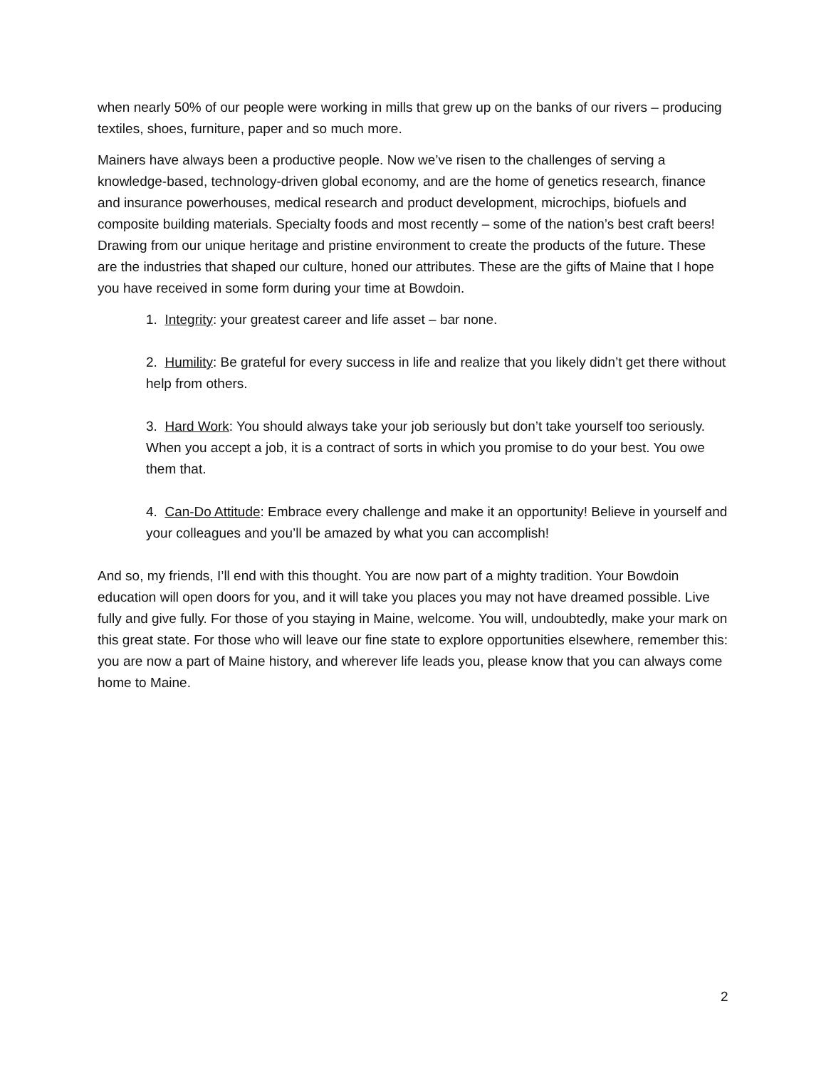when nearly 50% of our people were working in mills that grew up on the banks of our rivers – producing textiles, shoes, furniture, paper and so much more.
Mainers have always been a productive people. Now we’ve risen to the challenges of serving a knowledge-based, technology-driven global economy, and are the home of genetics research, finance and insurance powerhouses, medical research and product development, microchips, biofuels and composite building materials. Specialty foods and most recently – some of the nation’s best craft beers! Drawing from our unique heritage and pristine environment to create the products of the future. These are the industries that shaped our culture, honed our attributes. These are the gifts of Maine that I hope you have received in some form during your time at Bowdoin.
1. Integrity: your greatest career and life asset – bar none.
2. Humility: Be grateful for every success in life and realize that you likely didn’t get there without help from others.
3. Hard Work: You should always take your job seriously but don’t take yourself too seriously. When you accept a job, it is a contract of sorts in which you promise to do your best. You owe them that.
4. Can-Do Attitude: Embrace every challenge and make it an opportunity! Believe in yourself and your colleagues and you’ll be amazed by what you can accomplish!
And so, my friends, I’ll end with this thought. You are now part of a mighty tradition. Your Bowdoin education will open doors for you, and it will take you places you may not have dreamed possible. Live fully and give fully. For those of you staying in Maine, welcome. You will, undoubtedly, make your mark on this great state. For those who will leave our fine state to explore opportunities elsewhere, remember this: you are now a part of Maine history, and wherever life leads you, please know that you can always come home to Maine.
2